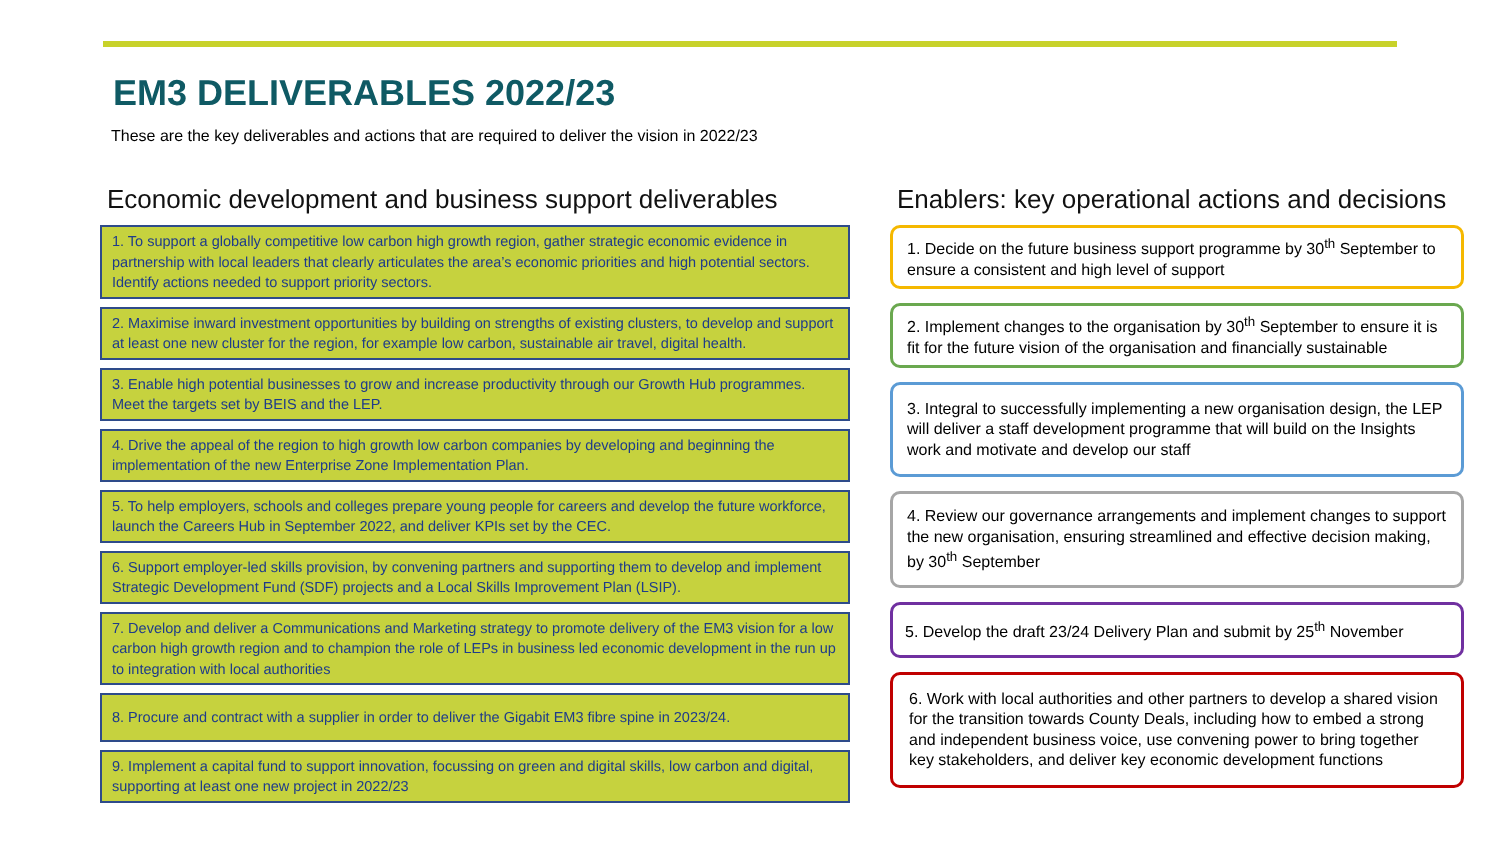EM3 DELIVERABLES 2022/23
These are the key deliverables and actions that are required to deliver the vision in 2022/23
Economic development and business support deliverables
1. To support a globally competitive low carbon high growth region, gather strategic economic evidence in partnership with local leaders that clearly articulates the area’s economic priorities and high potential sectors. Identify actions needed to support priority sectors.
2. Maximise inward investment opportunities by building on strengths of existing clusters, to develop and support at least one new cluster for the region, for example low carbon, sustainable air travel, digital health.
3. Enable high potential businesses to grow and increase productivity through our Growth Hub programmes. Meet the targets set by BEIS and the LEP.
4. Drive the appeal of the region to high growth low carbon companies by developing and beginning the implementation of the new Enterprise Zone Implementation Plan.
5. To help employers, schools and colleges prepare young people for careers and develop the future workforce, launch the Careers Hub in September 2022, and deliver KPIs set by the CEC.
6. Support employer-led skills provision, by convening partners and supporting them to develop and implement Strategic Development Fund (SDF) projects and a Local Skills Improvement Plan (LSIP).
7. Develop and deliver a Communications and Marketing strategy to promote delivery of the EM3 vision for a low carbon high growth region and to champion the role of LEPs in business led economic development in the run up to integration with local authorities
8. Procure and contract with a supplier in order to deliver the Gigabit EM3 fibre spine in 2023/24.
9. Implement a capital fund to support innovation, focussing on green and digital skills, low carbon and digital, supporting at least one new project in 2022/23
Enablers: key operational actions and decisions
1. Decide on the future business support programme by 30<sup>th</sup> September to ensure a consistent and high level of support
2. Implement changes to the organisation by 30<sup>th</sup> September to ensure it is fit for the future vision of the organisation and financially sustainable
3. Integral to successfully implementing a new organisation design, the LEP will deliver a staff development programme that will build on the Insights work and motivate and develop our staff
4. Review our governance arrangements and implement changes to support the new organisation, ensuring streamlined and effective decision making, by 30<sup>th</sup> September
5. Develop the draft 23/24 Delivery Plan and submit by 25<sup>th</sup> November
6. Work with local authorities and other partners to develop a shared vision for the transition towards County Deals, including how to embed a strong and independent business voice, use convening power to bring together key stakeholders, and deliver key economic development functions